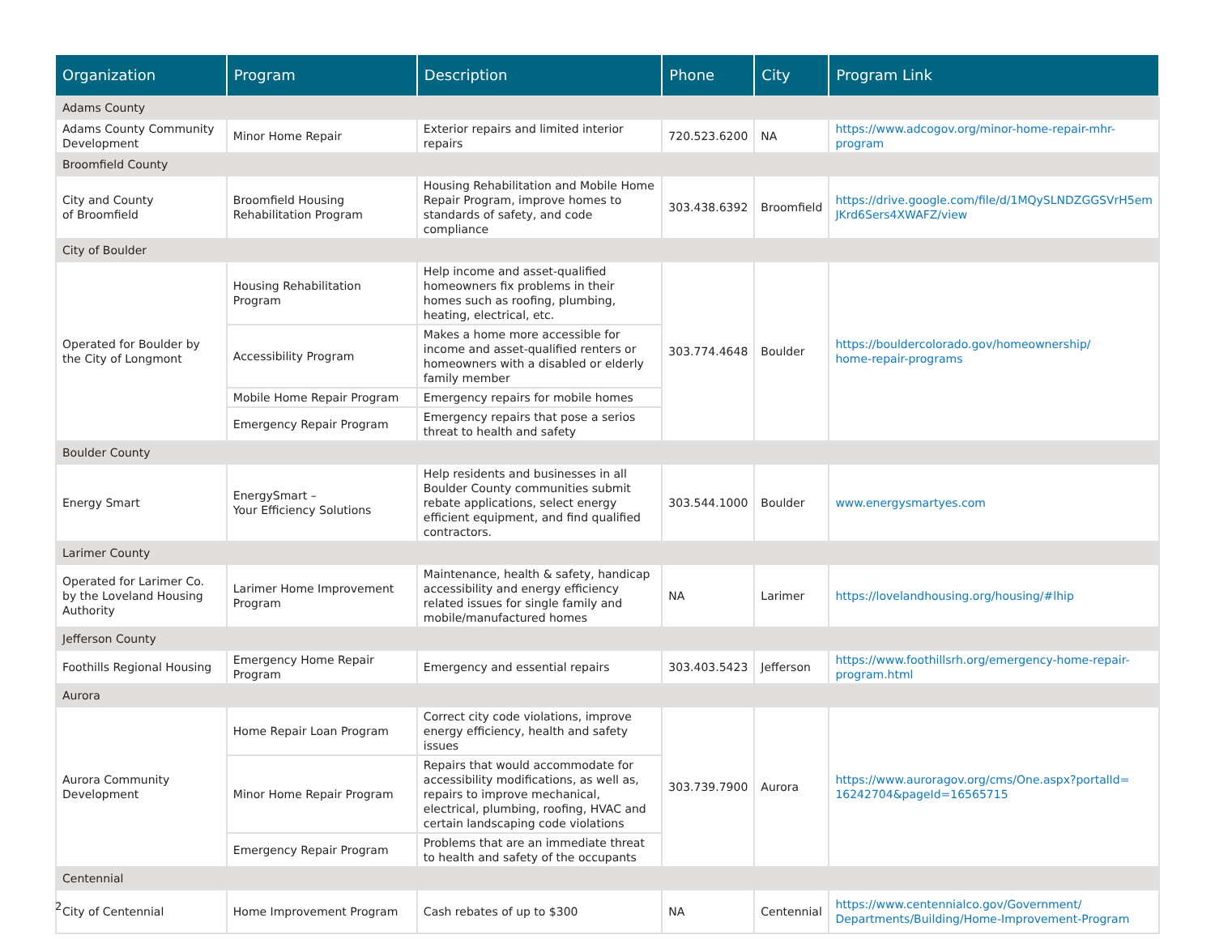| Organization | Program | Description | Phone | City | Program Link |
| --- | --- | --- | --- | --- | --- |
| Adams County | | | | | |
| Adams County Community Development | Minor Home Repair | Exterior repairs and limited interior repairs | 720.523.6200 | NA | https://www.adcogov.org/minor-home-repair-mhr-program |
| Broomfield County | | | | | |
| City and County of Broomfield | Broomfield Housing Rehabilitation Program | Housing Rehabilitation and Mobile Home Repair Program, improve homes to standards of safety, and code compliance | 303.438.6392 | Broomfield | https://drive.google.com/file/d/1MQySLNDZGGSVrH5em JKrd6Sers4XWAFZ/view |
| City of Boulder | | | | | |
| Operated for Boulder by the City of Longmont | Housing Rehabilitation Program | Help income and asset-qualified homeowners fix problems in their homes such as roofing, plumbing, heating, electrical, etc. | 303.774.4648 | Boulder | https://bouldercolorado.gov/homeownership/ home-repair-programs |
| | Accessibility Program | Makes a home more accessible for income and asset-qualified renters or homeowners with a disabled or elderly family member | | | |
| | Mobile Home Repair Program | Emergency repairs for mobile homes | | | |
| | Emergency Repair Program | Emergency repairs that pose a serios threat to health and safety | | | |
| Boulder County | | | | | |
| Energy Smart | EnergySmart – Your Efficiency Solutions | Help residents and businesses in all Boulder County communities submit rebate applications, select energy efficient equipment, and find qualified contractors. | 303.544.1000 | Boulder | www.energysmartyes.com |
| Larimer County | | | | | |
| Operated for Larimer Co. by the Loveland Housing Authority | Larimer Home Improvement Program | Maintenance, health & safety, handicap accessibility and energy efficiency related issues for single family and mobile/manufactured homes | NA | Larimer | https://lovelandhousing.org/housing/#lhip |
| Jefferson County | | | | | |
| Foothills Regional Housing | Emergency Home Repair Program | Emergency and essential repairs | 303.403.5423 | Jefferson | https://www.foothillsrh.org/emergency-home-repair-program.html |
| Aurora | | | | | |
| Aurora Community Development | Home Repair Loan Program | Correct city code violations, improve energy efficiency, health and safety issues | 303.739.7900 | Aurora | https://www.auroragov.org/cms/One.aspx?portalId= 16242704&pageId=16565715 |
| | Minor Home Repair Program | Repairs that would accommodate for accessibility modifications, as well as, repairs to improve mechanical, electrical, plumbing, roofing, HVAC and certain landscaping code violations | | | |
| | Emergency Repair Program | Problems that are an immediate threat to health and safety of the occupants | | | |
| Centennial | | | | | |
| City of Centennial | Home Improvement Program | Cash rebates of up to $300 | NA | Centennial | https://www.centennialco.gov/Government/ Departments/Building/Home-Improvement-Program |
2